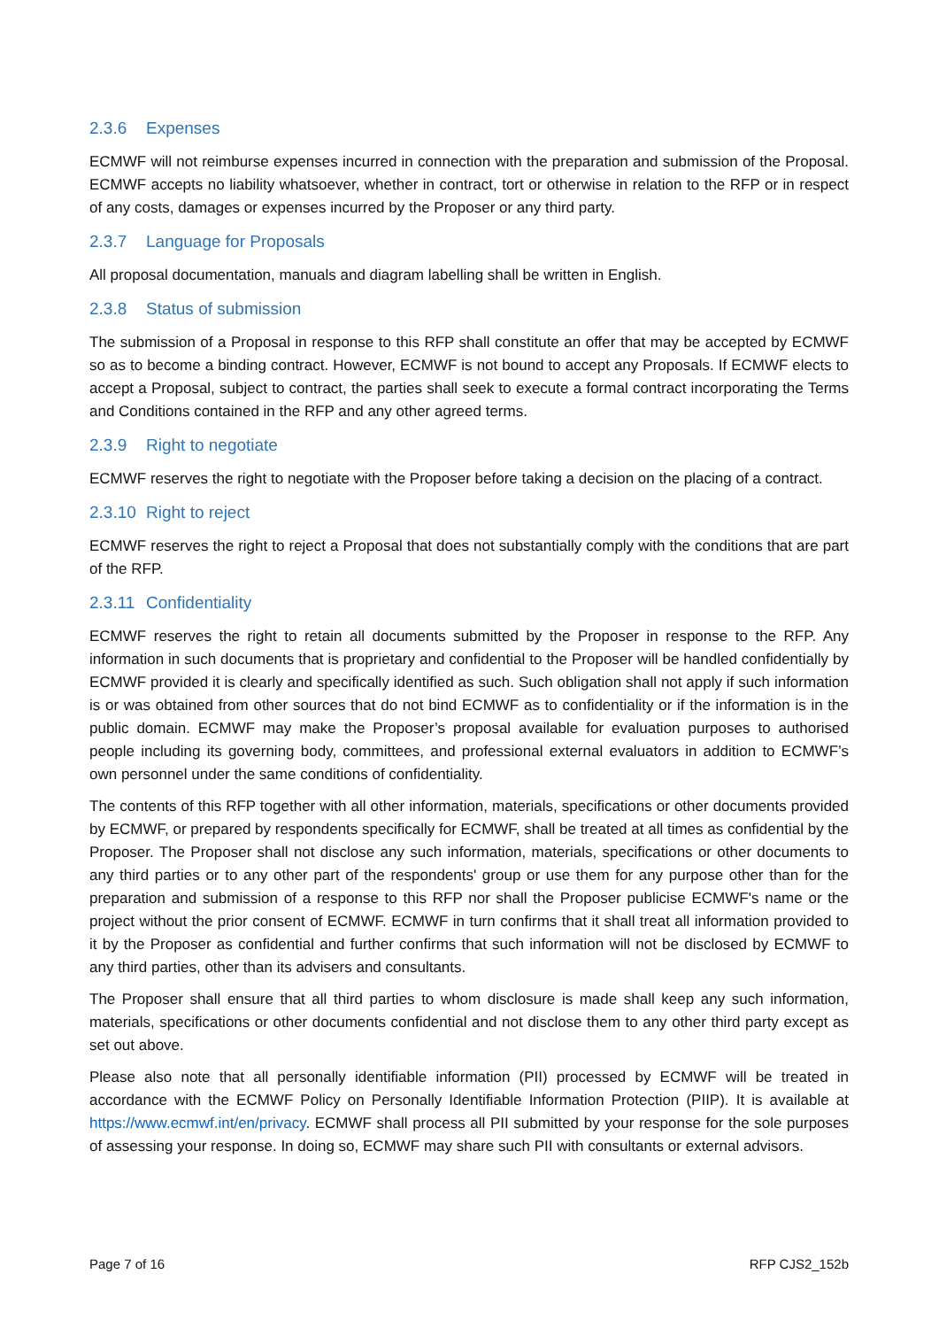2.3.6 Expenses
ECMWF will not reimburse expenses incurred in connection with the preparation and submission of the Proposal. ECMWF accepts no liability whatsoever, whether in contract, tort or otherwise in relation to the RFP or in respect of any costs, damages or expenses incurred by the Proposer or any third party.
2.3.7 Language for Proposals
All proposal documentation, manuals and diagram labelling shall be written in English.
2.3.8 Status of submission
The submission of a Proposal in response to this RFP shall constitute an offer that may be accepted by ECMWF so as to become a binding contract. However, ECMWF is not bound to accept any Proposals. If ECMWF elects to accept a Proposal, subject to contract, the parties shall seek to execute a formal contract incorporating the Terms and Conditions contained in the RFP and any other agreed terms.
2.3.9 Right to negotiate
ECMWF reserves the right to negotiate with the Proposer before taking a decision on the placing of a contract.
2.3.10 Right to reject
ECMWF reserves the right to reject a Proposal that does not substantially comply with the conditions that are part of the RFP.
2.3.11 Confidentiality
ECMWF reserves the right to retain all documents submitted by the Proposer in response to the RFP. Any information in such documents that is proprietary and confidential to the Proposer will be handled confidentially by ECMWF provided it is clearly and specifically identified as such. Such obligation shall not apply if such information is or was obtained from other sources that do not bind ECMWF as to confidentiality or if the information is in the public domain. ECMWF may make the Proposer’s proposal available for evaluation purposes to authorised people including its governing body, committees, and professional external evaluators in addition to ECMWF’s own personnel under the same conditions of confidentiality.
The contents of this RFP together with all other information, materials, specifications or other documents provided by ECMWF, or prepared by respondents specifically for ECMWF, shall be treated at all times as confidential by the Proposer. The Proposer shall not disclose any such information, materials, specifications or other documents to any third parties or to any other part of the respondents' group or use them for any purpose other than for the preparation and submission of a response to this RFP nor shall the Proposer publicise ECMWF's name or the project without the prior consent of ECMWF. ECMWF in turn confirms that it shall treat all information provided to it by the Proposer as confidential and further confirms that such information will not be disclosed by ECMWF to any third parties, other than its advisers and consultants.
The Proposer shall ensure that all third parties to whom disclosure is made shall keep any such information, materials, specifications or other documents confidential and not disclose them to any other third party except as set out above.
Please also note that all personally identifiable information (PII) processed by ECMWF will be treated in accordance with the ECMWF Policy on Personally Identifiable Information Protection (PIIP). It is available at https://www.ecmwf.int/en/privacy. ECMWF shall process all PII submitted by your response for the sole purposes of assessing your response. In doing so, ECMWF may share such PII with consultants or external advisors.
Page 7 of 16 RFP CJS2_152b